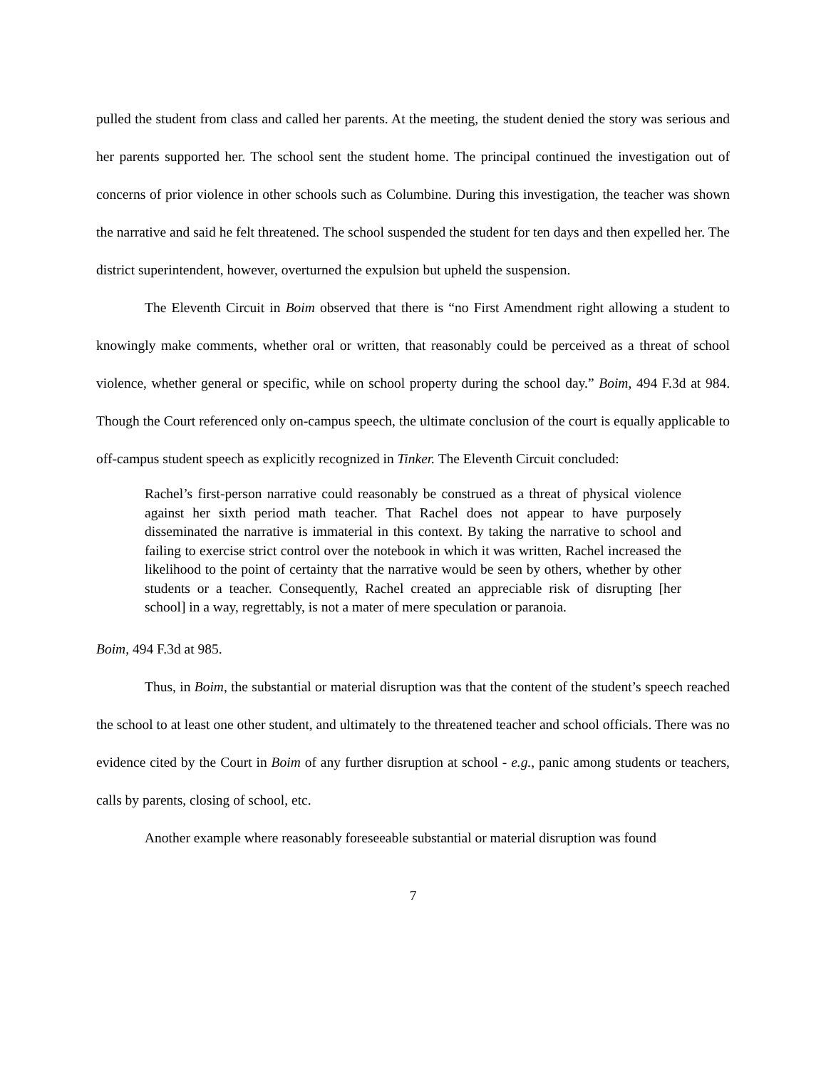pulled the student from class and called her parents. At the meeting, the student denied the story was serious and her parents supported her. The school sent the student home. The principal continued the investigation out of concerns of prior violence in other schools such as Columbine. During this investigation, the teacher was shown the narrative and said he felt threatened. The school suspended the student for ten days and then expelled her. The district superintendent, however, overturned the expulsion but upheld the suspension.
The Eleventh Circuit in Boim observed that there is “no First Amendment right allowing a student to knowingly make comments, whether oral or written, that reasonably could be perceived as a threat of school violence, whether general or specific, while on school property during the school day.” Boim, 494 F.3d at 984. Though the Court referenced only on-campus speech, the ultimate conclusion of the court is equally applicable to off-campus student speech as explicitly recognized in Tinker. The Eleventh Circuit concluded:
Rachel’s first-person narrative could reasonably be construed as a threat of physical violence against her sixth period math teacher. That Rachel does not appear to have purposely disseminated the narrative is immaterial in this context. By taking the narrative to school and failing to exercise strict control over the notebook in which it was written, Rachel increased the likelihood to the point of certainty that the narrative would be seen by others, whether by other students or a teacher. Consequently, Rachel created an appreciable risk of disrupting [her school] in a way, regrettably, is not a mater of mere speculation or paranoia.
Boim, 494 F.3d at 985.
Thus, in Boim, the substantial or material disruption was that the content of the student’s speech reached the school to at least one other student, and ultimately to the threatened teacher and school officials. There was no evidence cited by the Court in Boim of any further disruption at school - e.g., panic among students or teachers, calls by parents, closing of school, etc.
Another example where reasonably foreseeable substantial or material disruption was found
7